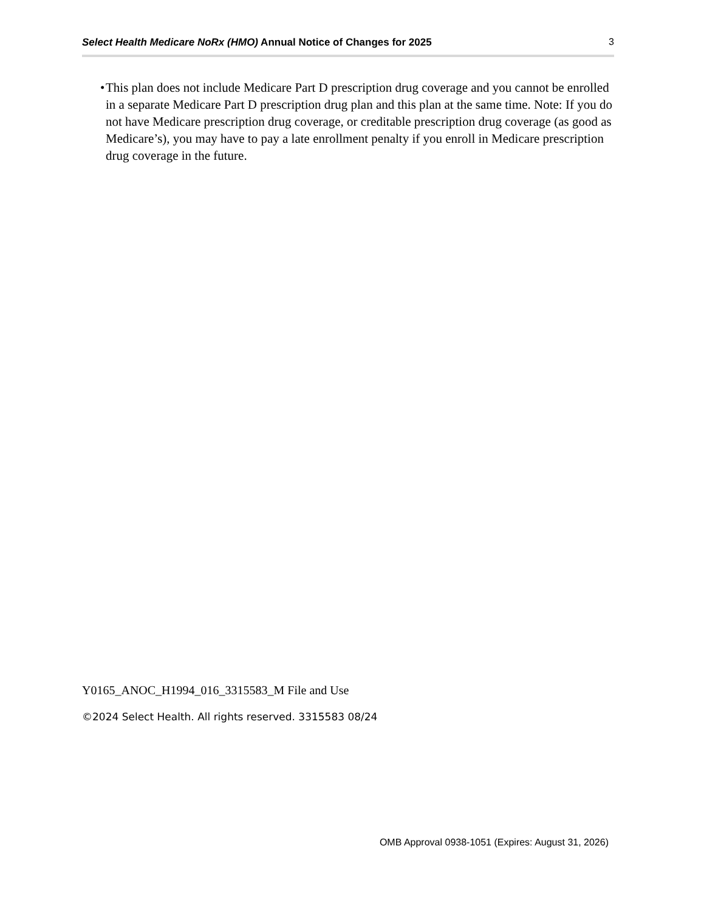Select Health Medicare NoRx (HMO) Annual Notice of Changes for 2025 3
• This plan does not include Medicare Part D prescription drug coverage and you cannot be enrolled in a separate Medicare Part D prescription drug plan and this plan at the same time. Note: If you do not have Medicare prescription drug coverage, or creditable prescription drug coverage (as good as Medicare’s), you may have to pay a late enrollment penalty if you enroll in Medicare prescription drug coverage in the future.
Y0165_ANOC_H1994_016_3315583_M File and Use
©2024 Select Health. All rights reserved. 3315583 08/24
OMB Approval 0938-1051 (Expires: August 31, 2026)